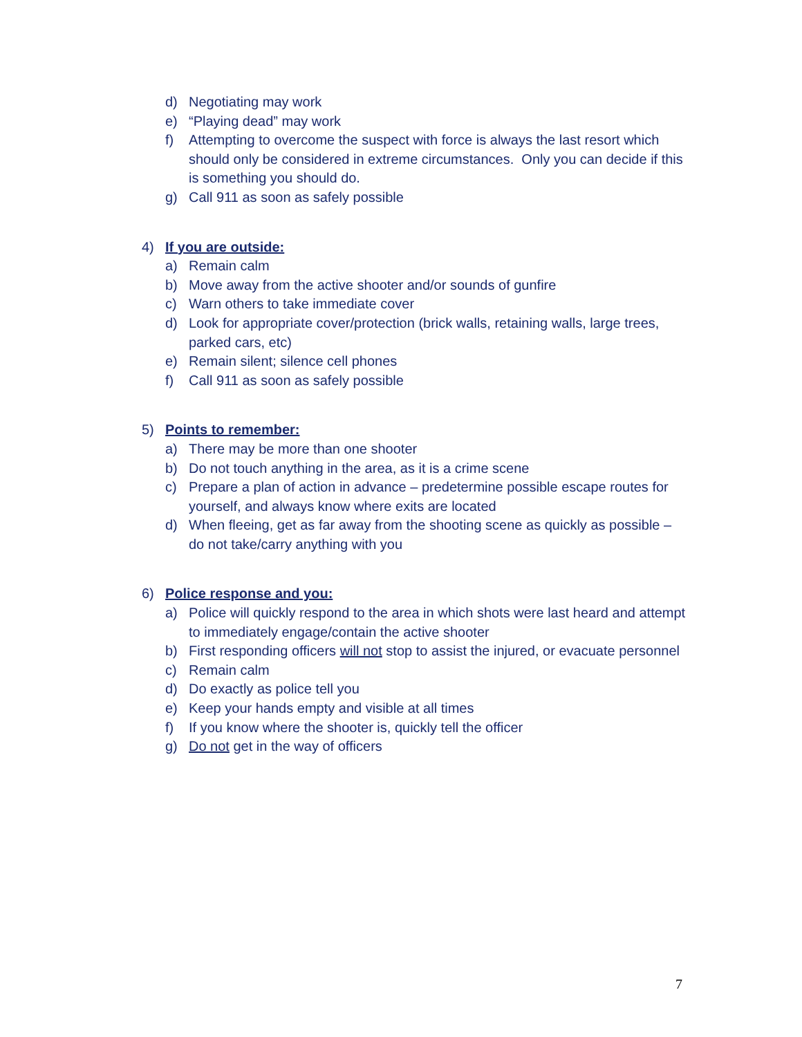d) Negotiating may work
e) “Playing dead” may work
f) Attempting to overcome the suspect with force is always the last resort which should only be considered in extreme circumstances. Only you can decide if this is something you should do.
g) Call 911 as soon as safely possible
4) If you are outside:
a) Remain calm
b) Move away from the active shooter and/or sounds of gunfire
c) Warn others to take immediate cover
d) Look for appropriate cover/protection (brick walls, retaining walls, large trees, parked cars, etc)
e) Remain silent; silence cell phones
f) Call 911 as soon as safely possible
5) Points to remember:
a) There may be more than one shooter
b) Do not touch anything in the area, as it is a crime scene
c) Prepare a plan of action in advance – predetermine possible escape routes for yourself, and always know where exits are located
d) When fleeing, get as far away from the shooting scene as quickly as possible – do not take/carry anything with you
6) Police response and you:
a) Police will quickly respond to the area in which shots were last heard and attempt to immediately engage/contain the active shooter
b) First responding officers will not stop to assist the injured, or evacuate personnel
c) Remain calm
d) Do exactly as police tell you
e) Keep your hands empty and visible at all times
f) If you know where the shooter is, quickly tell the officer
g) Do not get in the way of officers
7